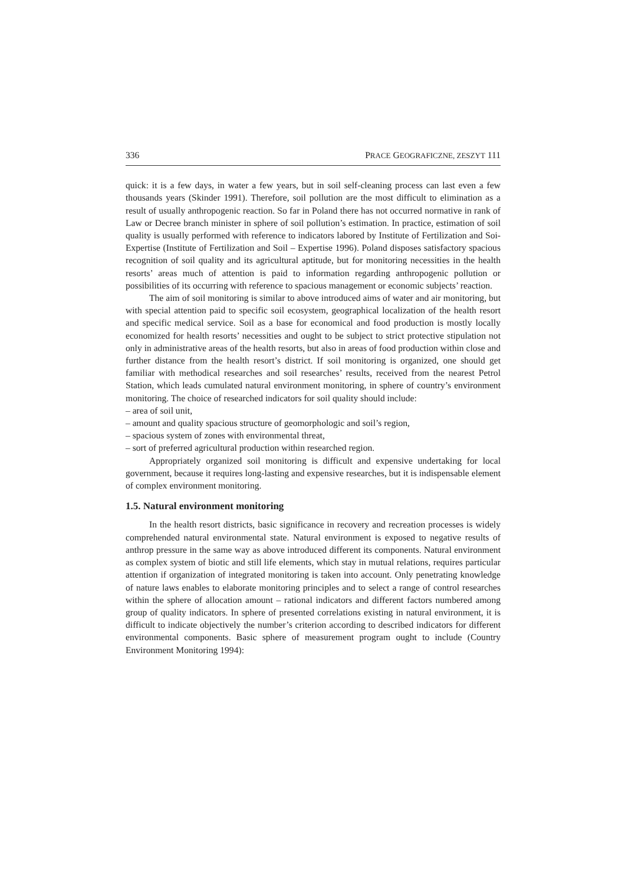336 PRACE GEOGRAFICZNE, ZESZYT 111
quick: it is a few days, in water a few years, but in soil self-cleaning process can last even a few thousands years (Skinder 1991). Therefore, soil pollution are the most difficult to elimination as a result of usually anthropogenic reaction. So far in Poland there has not occurred normative in rank of Law or Decree branch minister in sphere of soil pollution’s estimation. In practice, estimation of soil quality is usually performed with reference to indicators labored by Institute of Fertilization and Soi-Expertise (Institute of Fertilization and Soil – Expertise 1996). Poland disposes satisfactory spacious recognition of soil quality and its agricultural aptitude, but for monitoring necessities in the health resorts’ areas much of attention is paid to information regarding anthropogenic pollution or possibilities of its occurring with reference to spacious management or economic subjects’ reaction.
The aim of soil monitoring is similar to above introduced aims of water and air monitoring, but with special attention paid to specific soil ecosystem, geographical localization of the health resort and specific medical service. Soil as a base for economical and food production is mostly locally economized for health resorts’ necessities and ought to be subject to strict protective stipulation not only in administrative areas of the health resorts, but also in areas of food production within close and further distance from the health resort’s district. If soil monitoring is organized, one should get familiar with methodical researches and soil researches’ results, received from the nearest Petrol Station, which leads cumulated natural environment monitoring, in sphere of country’s environment monitoring. The choice of researched indicators for soil quality should include:
– area of soil unit,
– amount and quality spacious structure of geomorphologic and soil’s region,
– spacious system of zones with environmental threat,
– sort of preferred agricultural production within researched region.
Appropriately organized soil monitoring is difficult and expensive undertaking for local government, because it requires long-lasting and expensive researches, but it is indispensable element of complex environment monitoring.
1.5. Natural environment monitoring
In the health resort districts, basic significance in recovery and recreation processes is widely comprehended natural environmental state. Natural environment is exposed to negative results of anthrop pressure in the same way as above introduced different its components. Natural environment as complex system of biotic and still life elements, which stay in mutual relations, requires particular attention if organization of integrated monitoring is taken into account. Only penetrating knowledge of nature laws enables to elaborate monitoring principles and to select a range of control researches within the sphere of allocation amount – rational indicators and different factors numbered among group of quality indicators. In sphere of presented correlations existing in natural environment, it is difficult to indicate objectively the number’s criterion according to described indicators for different environmental components. Basic sphere of measurement program ought to include (Country Environment Monitoring 1994):